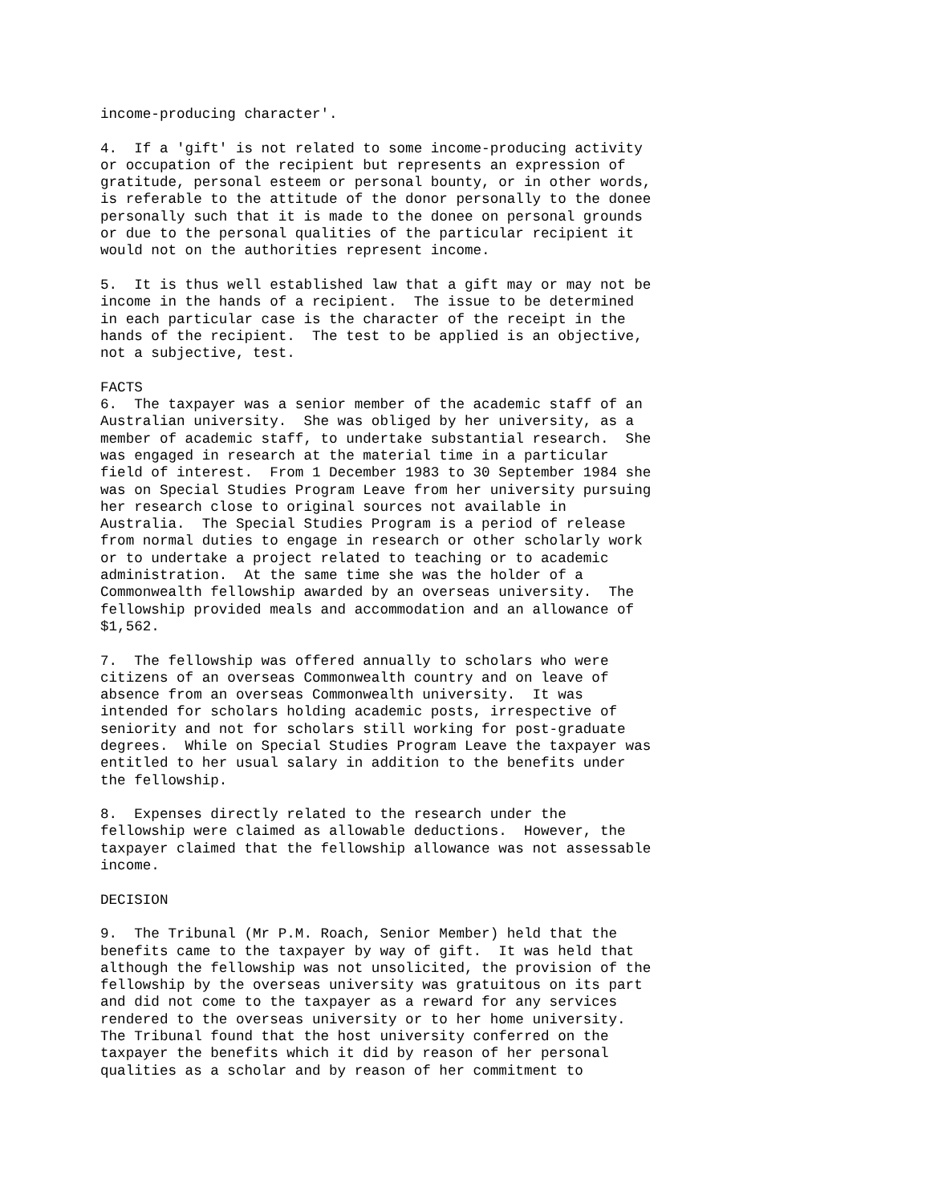income-producing character'.

4.  If a 'gift' is not related to some income-producing activity
or occupation of the recipient but represents an expression of
gratitude, personal esteem or personal bounty, or in other words,
is referable to the attitude of the donor personally to the donee
personally such that it is made to the donee on personal grounds
or due to the personal qualities of the particular recipient it
would not on the authorities represent income.

5.  It is thus well established law that a gift may or may not be
income in the hands of a recipient.  The issue to be determined
in each particular case is the character of the receipt in the
hands of the recipient.  The test to be applied is an objective,
not a subjective, test.

FACTS
6.  The taxpayer was a senior member of the academic staff of an
Australian university.  She was obliged by her university, as a
member of academic staff, to undertake substantial research.  She
was engaged in research at the material time in a particular
field of interest.  From 1 December 1983 to 30 September 1984 she
was on Special Studies Program Leave from her university pursuing
her research close to original sources not available in
Australia.  The Special Studies Program is a period of release
from normal duties to engage in research or other scholarly work
or to undertake a project related to teaching or to academic
administration.  At the same time she was the holder of a
Commonwealth fellowship awarded by an overseas university.  The
fellowship provided meals and accommodation and an allowance of
$1,562.

7.  The fellowship was offered annually to scholars who were
citizens of an overseas Commonwealth country and on leave of
absence from an overseas Commonwealth university.  It was
intended for scholars holding academic posts, irrespective of
seniority and not for scholars still working for post-graduate
degrees.  While on Special Studies Program Leave the taxpayer was
entitled to her usual salary in addition to the benefits under
the fellowship.

8.  Expenses directly related to the research under the
fellowship were claimed as allowable deductions.  However, the
taxpayer claimed that the fellowship allowance was not assessable
income.

DECISION

9.  The Tribunal (Mr P.M. Roach, Senior Member) held that the
benefits came to the taxpayer by way of gift.  It was held that
although the fellowship was not unsolicited, the provision of the
fellowship by the overseas university was gratuitous on its part
and did not come to the taxpayer as a reward for any services
rendered to the overseas university or to her home university.
The Tribunal found that the host university conferred on the
taxpayer the benefits which it did by reason of her personal
qualities as a scholar and by reason of her commitment to